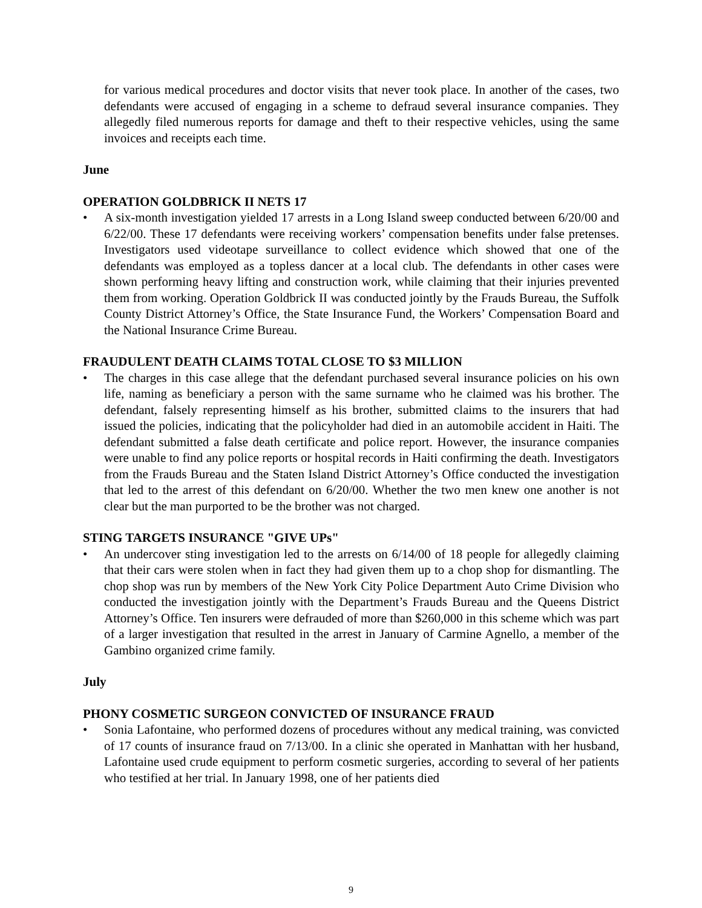for various medical procedures and doctor visits that never took place. In another of the cases, two defendants were accused of engaging in a scheme to defraud several insurance companies. They allegedly filed numerous reports for damage and theft to their respective vehicles, using the same invoices and receipts each time.
June
OPERATION GOLDBRICK II NETS 17
• A six-month investigation yielded 17 arrests in a Long Island sweep conducted between 6/20/00 and 6/22/00. These 17 defendants were receiving workers’ compensation benefits under false pretenses. Investigators used videotape surveillance to collect evidence which showed that one of the defendants was employed as a topless dancer at a local club. The defendants in other cases were shown performing heavy lifting and construction work, while claiming that their injuries prevented them from working. Operation Goldbrick II was conducted jointly by the Frauds Bureau, the Suffolk County District Attorney’s Office, the State Insurance Fund, the Workers’ Compensation Board and the National Insurance Crime Bureau.
FRAUDULENT DEATH CLAIMS TOTAL CLOSE TO $3 MILLION
• The charges in this case allege that the defendant purchased several insurance policies on his own life, naming as beneficiary a person with the same surname who he claimed was his brother. The defendant, falsely representing himself as his brother, submitted claims to the insurers that had issued the policies, indicating that the policyholder had died in an automobile accident in Haiti. The defendant submitted a false death certificate and police report. However, the insurance companies were unable to find any police reports or hospital records in Haiti confirming the death. Investigators from the Frauds Bureau and the Staten Island District Attorney’s Office conducted the investigation that led to the arrest of this defendant on 6/20/00. Whether the two men knew one another is not clear but the man purported to be the brother was not charged.
STING TARGETS INSURANCE "GIVE UPs"
• An undercover sting investigation led to the arrests on 6/14/00 of 18 people for allegedly claiming that their cars were stolen when in fact they had given them up to a chop shop for dismantling. The chop shop was run by members of the New York City Police Department Auto Crime Division who conducted the investigation jointly with the Department’s Frauds Bureau and the Queens District Attorney’s Office. Ten insurers were defrauded of more than $260,000 in this scheme which was part of a larger investigation that resulted in the arrest in January of Carmine Agnello, a member of the Gambino organized crime family.
July
PHONY COSMETIC SURGEON CONVICTED OF INSURANCE FRAUD
• Sonia Lafontaine, who performed dozens of procedures without any medical training, was convicted of 17 counts of insurance fraud on 7/13/00. In a clinic she operated in Manhattan with her husband, Lafontaine used crude equipment to perform cosmetic surgeries, according to several of her patients who testified at her trial. In January 1998, one of her patients died
9